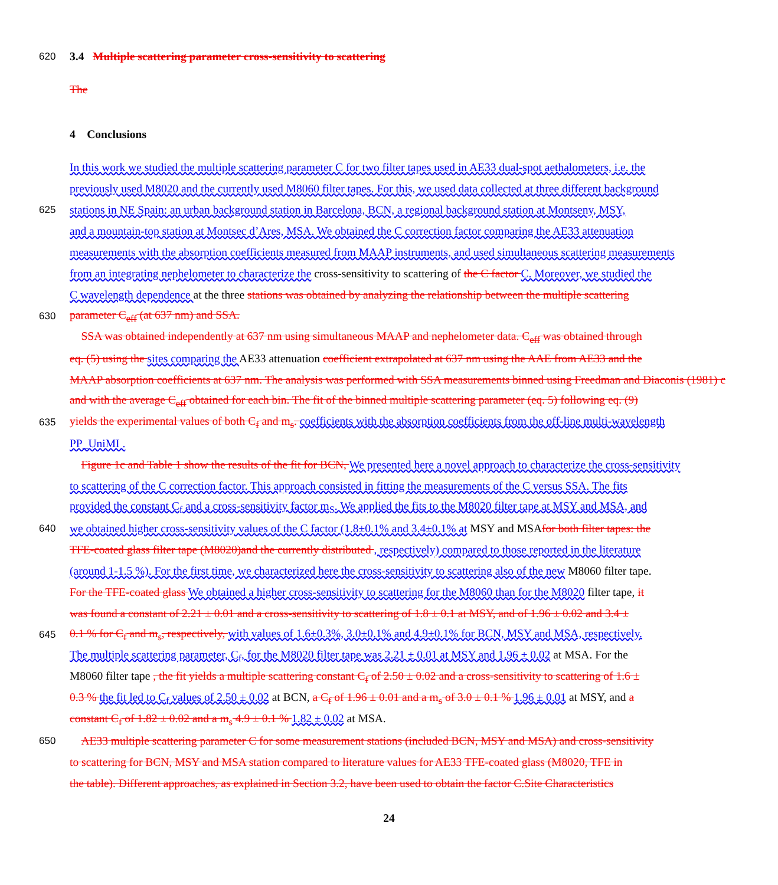620 3.4 Multiple scattering parameter cross-sensitivity to scattering
The
4 Conclusions
In this work we studied the multiple scattering parameter C for two filter tapes used in AE33 dual-spot aethalometers, i.e. the
previously used M8020 and the currently used M8060 filter tapes. For this, we used data collected at three different background
625 stations in NE Spain: an urban background station in Barcelona, BCN, a regional background station at Montseny, MSY,
and a mountain-top station at Montsec d’Ares, MSA. We obtained the C correction factor comparing the AE33 attenuation
measurements with the absorption coefficients measured from MAAP instruments, and used simultaneous scattering measurements
from an integrating nephelometer to characterize the cross-sensitivity to scattering of the C factor C. Moreover, we studied the
C wavelength dependence at the three stations was obtained by analyzing the relationship between the multiple scattering
630 parameter C<sub>eff</sub> (at 637 nm) and SSA.
SSA was obtained independently at 637 nm using simultaneous MAAP and nephelometer data. C<sub>eff</sub> was obtained through
eq. (5) using the sites comparing the AE33 attenuation coefficient extrapolated at 637 nm using the AAE from AE33 and the
MAAP absorption coefficients at 637 nm. The analysis was performed with SSA measurements binned using Freedman and Diaconis (1981) c
and with the average C<sub>eff</sub> obtained for each bin. The fit of the binned multiple scattering parameter (eq. 5) following eq. (9)
635 yields the experimental values of both C<sub>f</sub> and m<sub>s</sub>. coefficients with the absorption coefficients from the off-line multi-wavelength
PP_UniMI .
Figure 1c and Table 1 show the results of the fit for BCN, We presented here a novel approach to characterize the cross-sensitivity
to scattering of the C correction factor. This approach consisted in fitting the measurements of the C versus SSA. The fits
provided the constant C<sub>f</sub> and a cross-sensitivity factor m<sub>S</sub>. We applied the fits to the M8020 filter tape at MSY and MSA, and
640 we obtained higher cross-sensitivity values of the C factor (1.8±0.1% and 3.4±0.1% at MSY and MSAfor both filter tapes: the
TFE-coated glass filter tape (M8020)and the currently distributed , respectively) compared to those reported in the literature
(around 1-1.5 %). For the first time, we characterized here the cross-sensitivity to scattering also of the new M8060 filter tape.
For the TFE-coated glass We obtained a higher cross-sensitivity to scattering for the M8060 than for the M8020 filter tape, it
was found a constant of 2.21 ± 0.01 and a cross-sensitivity to scattering of 1.8 ± 0.1 at MSY, and of 1.96 ± 0.02 and 3.4 ±
645 0.1 % for C<sub>f</sub> and m<sub>s</sub>, respectively, with values of 1.6±0.3%, 3.0±0.1% and 4.9±0.1% for BCN, MSY and MSA, respectively.
The multiple scattering parameter, C<sub>f</sub>, for the M8020 filter tape was 2.21 ± 0.01 at MSY and 1.96 ± 0.02 at MSA. For the
M8060 filter tape , the fit yields a multiple scattering constant C<sub>f</sub> of 2.50 ± 0.02 and a cross-sensitivity to scattering of 1.6 ±
0.3 % the fit led to C<sub>f</sub> values of 2.50 ± 0.02 at BCN, a C<sub>f</sub> of 1.96 ± 0.01 and a m<sub>s</sub> of 3.0 ± 0.1 % 1.96 ± 0.01 at MSY, and a
constant C<sub>f</sub> of 1.82 ± 0.02 and a m<sub>s</sub> 4.9 ± 0.1 % 1.82 ± 0.02 at MSA.
650 AE33 multiple scattering parameter C for some measurement stations (included BCN, MSY and MSA) and cross-sensitivity
to scattering for BCN, MSY and MSA station compared to literature values for AE33 TFE-coated glass (M8020, TFE in
the table). Different approaches, as explained in Section 3.2, have been used to obtain the factor C.Site Characteristics
24